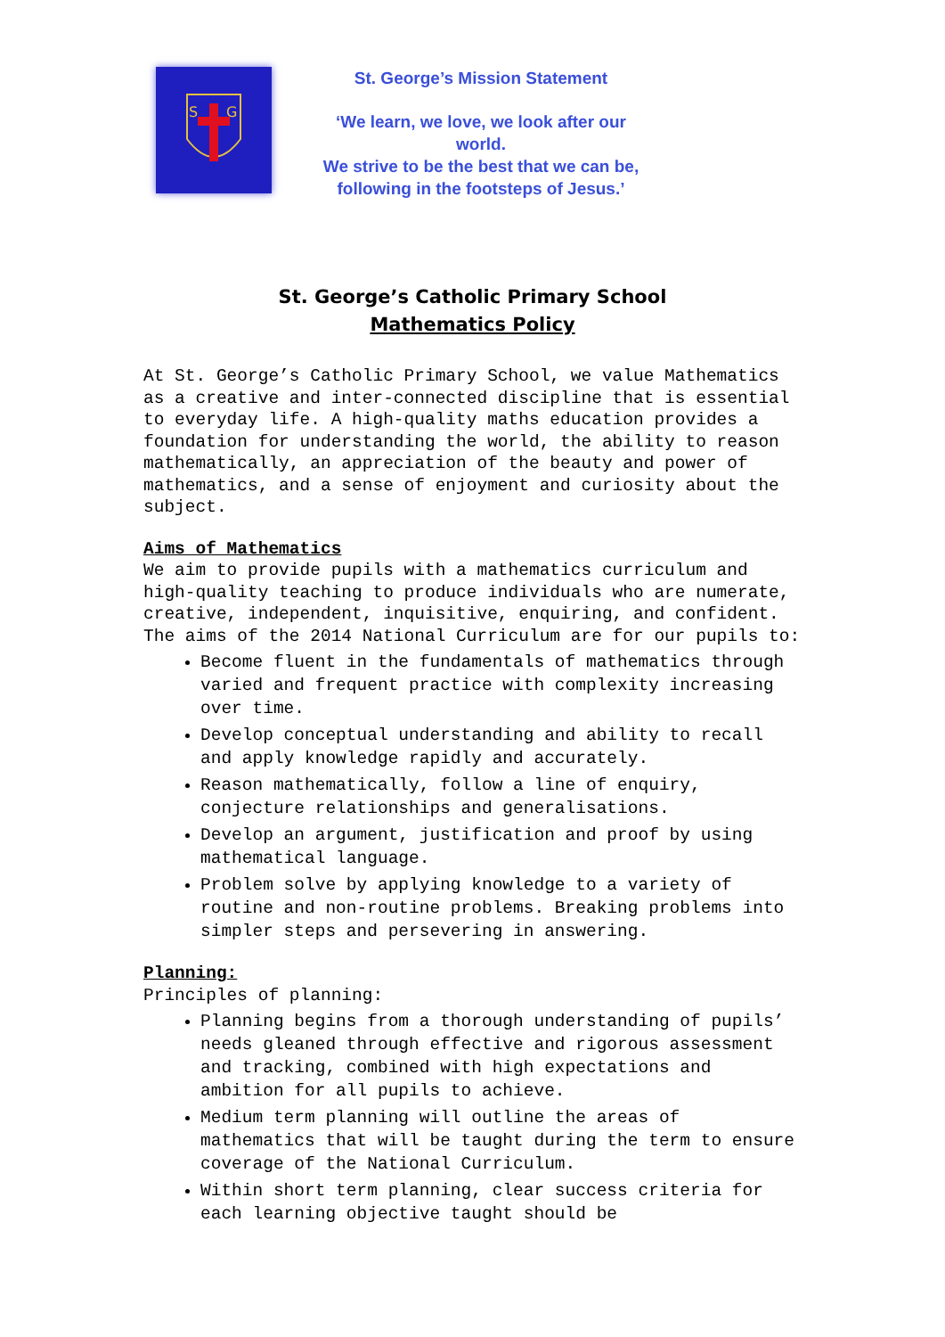S
G
St. George’s Mission Statement
‘We learn, we love, we look after our world.
We strive to be the best that we can be,
following in the footsteps of Jesus.’
St. George’s Catholic Primary School
Mathematics Policy
At St. George’s Catholic Primary School, we value Mathematics as a creative and inter-connected discipline that is essential to everyday life. A high-quality maths education provides a foundation for understanding the world, the ability to reason mathematically, an appreciation of the beauty and power of mathematics, and a sense of enjoyment and curiosity about the subject.
Aims of Mathematics
We aim to provide pupils with a mathematics curriculum and high-quality teaching to produce individuals who are numerate, creative, independent, inquisitive, enquiring, and confident. The aims of the 2014 National Curriculum are for our pupils to:
Become fluent in the fundamentals of mathematics through varied and frequent practice with complexity increasing over time.
Develop conceptual understanding and ability to recall and apply knowledge rapidly and accurately.
Reason mathematically, follow a line of enquiry, conjecture relationships and generalisations.
Develop an argument, justification and proof by using mathematical language.
Problem solve by applying knowledge to a variety of routine and non-routine problems. Breaking problems into simpler steps and persevering in answering.
Planning:
Principles of planning:
Planning begins from a thorough understanding of pupils’ needs gleaned through effective and rigorous assessment and tracking, combined with high expectations and ambition for all pupils to achieve.
Medium term planning will outline the areas of mathematics that will be taught during the term to ensure coverage of the National Curriculum.
Within short term planning, clear success criteria for each learning objective taught should be